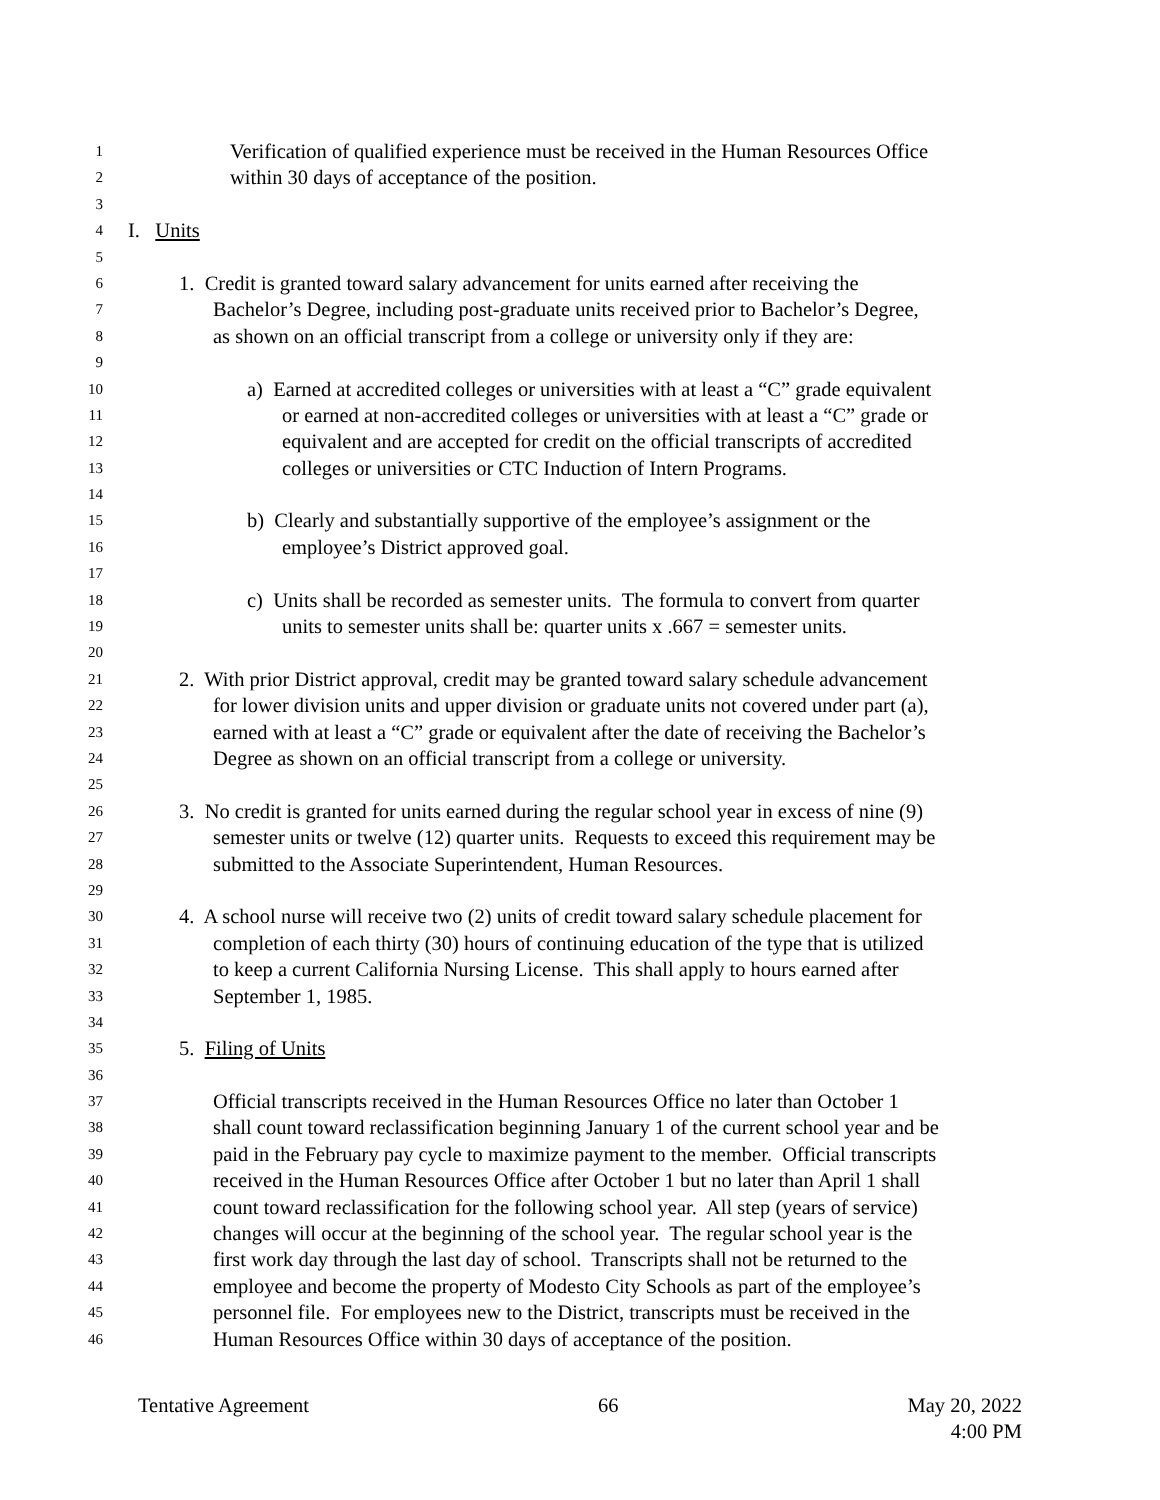1 Verification of qualified experience must be received in the Human Resources Office
2 within 30 days of acceptance of the position.
3
4 I. Units
5
6 1. Credit is granted toward salary advancement for units earned after receiving the
7 Bachelor’s Degree, including post-graduate units received prior to Bachelor’s Degree,
8 as shown on an official transcript from a college or university only if they are:
9
10 a) Earned at accredited colleges or universities with at least a “C” grade equivalent
11 or earned at non-accredited colleges or universities with at least a “C” grade or
12 equivalent and are accepted for credit on the official transcripts of accredited
13 colleges or universities or CTC Induction of Intern Programs.
14
15 b) Clearly and substantially supportive of the employee’s assignment or the
16 employee’s District approved goal.
17
18 c) Units shall be recorded as semester units. The formula to convert from quarter
19 units to semester units shall be: quarter units x .667 = semester units.
20
21 2. With prior District approval, credit may be granted toward salary schedule advancement
22 for lower division units and upper division or graduate units not covered under part (a),
23 earned with at least a “C” grade or equivalent after the date of receiving the Bachelor’s
24 Degree as shown on an official transcript from a college or university.
25
26 3. No credit is granted for units earned during the regular school year in excess of nine (9)
27 semester units or twelve (12) quarter units. Requests to exceed this requirement may be
28 submitted to the Associate Superintendent, Human Resources.
29
30 4. A school nurse will receive two (2) units of credit toward salary schedule placement for
31 completion of each thirty (30) hours of continuing education of the type that is utilized
32 to keep a current California Nursing License. This shall apply to hours earned after
33 September 1, 1985.
34
35 5. Filing of Units
36
37 Official transcripts received in the Human Resources Office no later than October 1
38 shall count toward reclassification beginning January 1 of the current school year and be
39 paid in the February pay cycle to maximize payment to the member. Official transcripts
40 received in the Human Resources Office after October 1 but no later than April 1 shall
41 count toward reclassification for the following school year. All step (years of service)
42 changes will occur at the beginning of the school year. The regular school year is the
43 first work day through the last day of school. Transcripts shall not be returned to the
44 employee and become the property of Modesto City Schools as part of the employee’s
45 personnel file. For employees new to the District, transcripts must be received in the
46 Human Resources Office within 30 days of acceptance of the position.
Tentative Agreement 66 May 20, 2022
4:00 PM